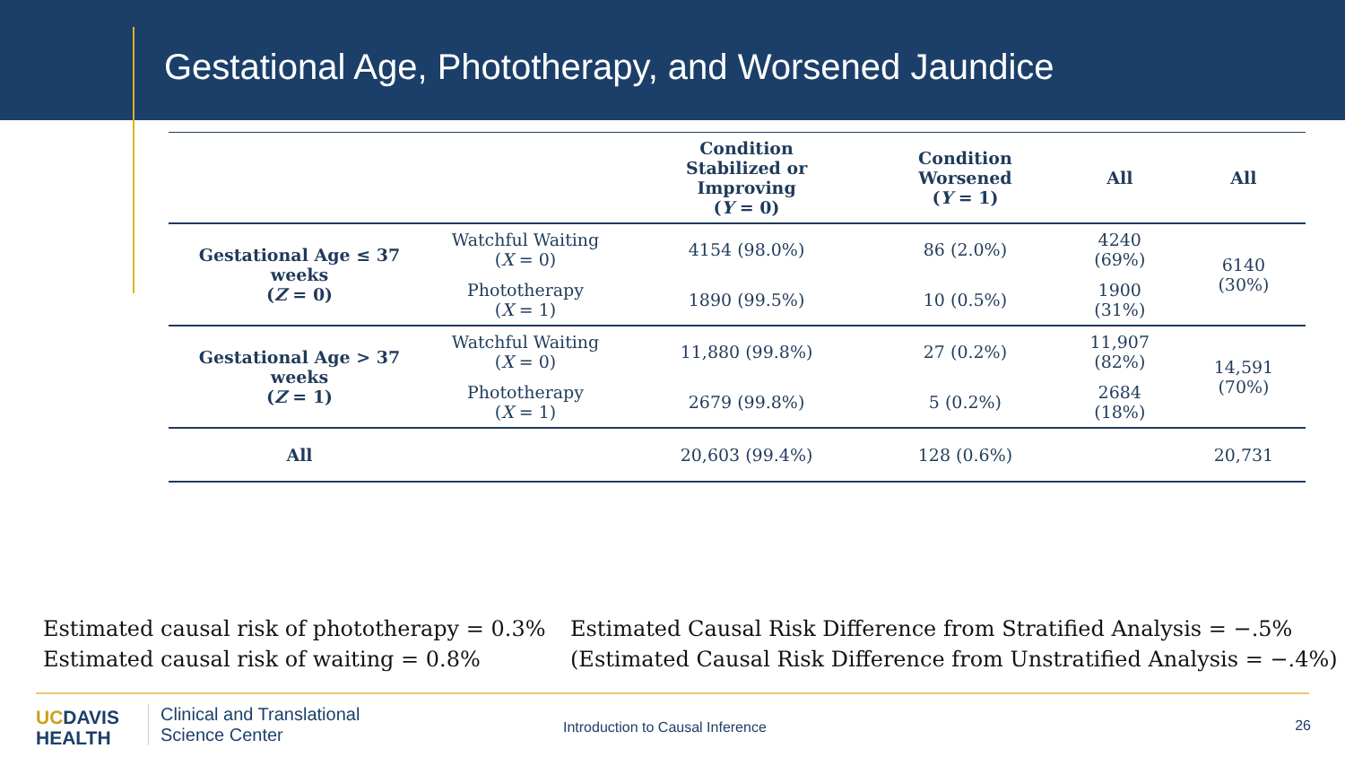Gestational Age, Phototherapy, and Worsened Jaundice
| | | Condition Stabilized or Improving ( Y = 0) | Condition Worsened ( Y = 1) | All | All |
| --- | --- | --- | --- | --- | --- |
| Gestational Age ≤ 37 weeks ( Z = 0) | Watchful Waiting ( X = 0) | 4154 (98.0%) | 86 (2.0%) | 4240 (69%) | 6140 (30%) |
| | Phototherapy ( X = 1) | 1890 (99.5%) | 10 (0.5%) | 1900 (31%) | |
| Gestational Age > 37 weeks ( Z = 1) | Watchful Waiting ( X = 0) | 11,880 (99.8%) | 27 (0.2%) | 11,907 (82%) | 14,591 (70%) |
| | Phototherapy ( X = 1) | 2679 (99.8%) | 5 (0.2%) | 2684 (18%) | |
| All | | 20,603 (99.4%) | 128 (0.6%) | | 20,731 |
Estimated causal risk of phototherapy = 0.3%
Estimated causal risk of waiting = 0.8%
Estimated Causal Risk Difference from Stratified Analysis = −.5%
(Estimated Causal Risk Difference from Unstratified Analysis = −.4%)
UCDAVIS
HEALTH
Clinical and Translational
Science Center
Introduction to Causal Inference
26